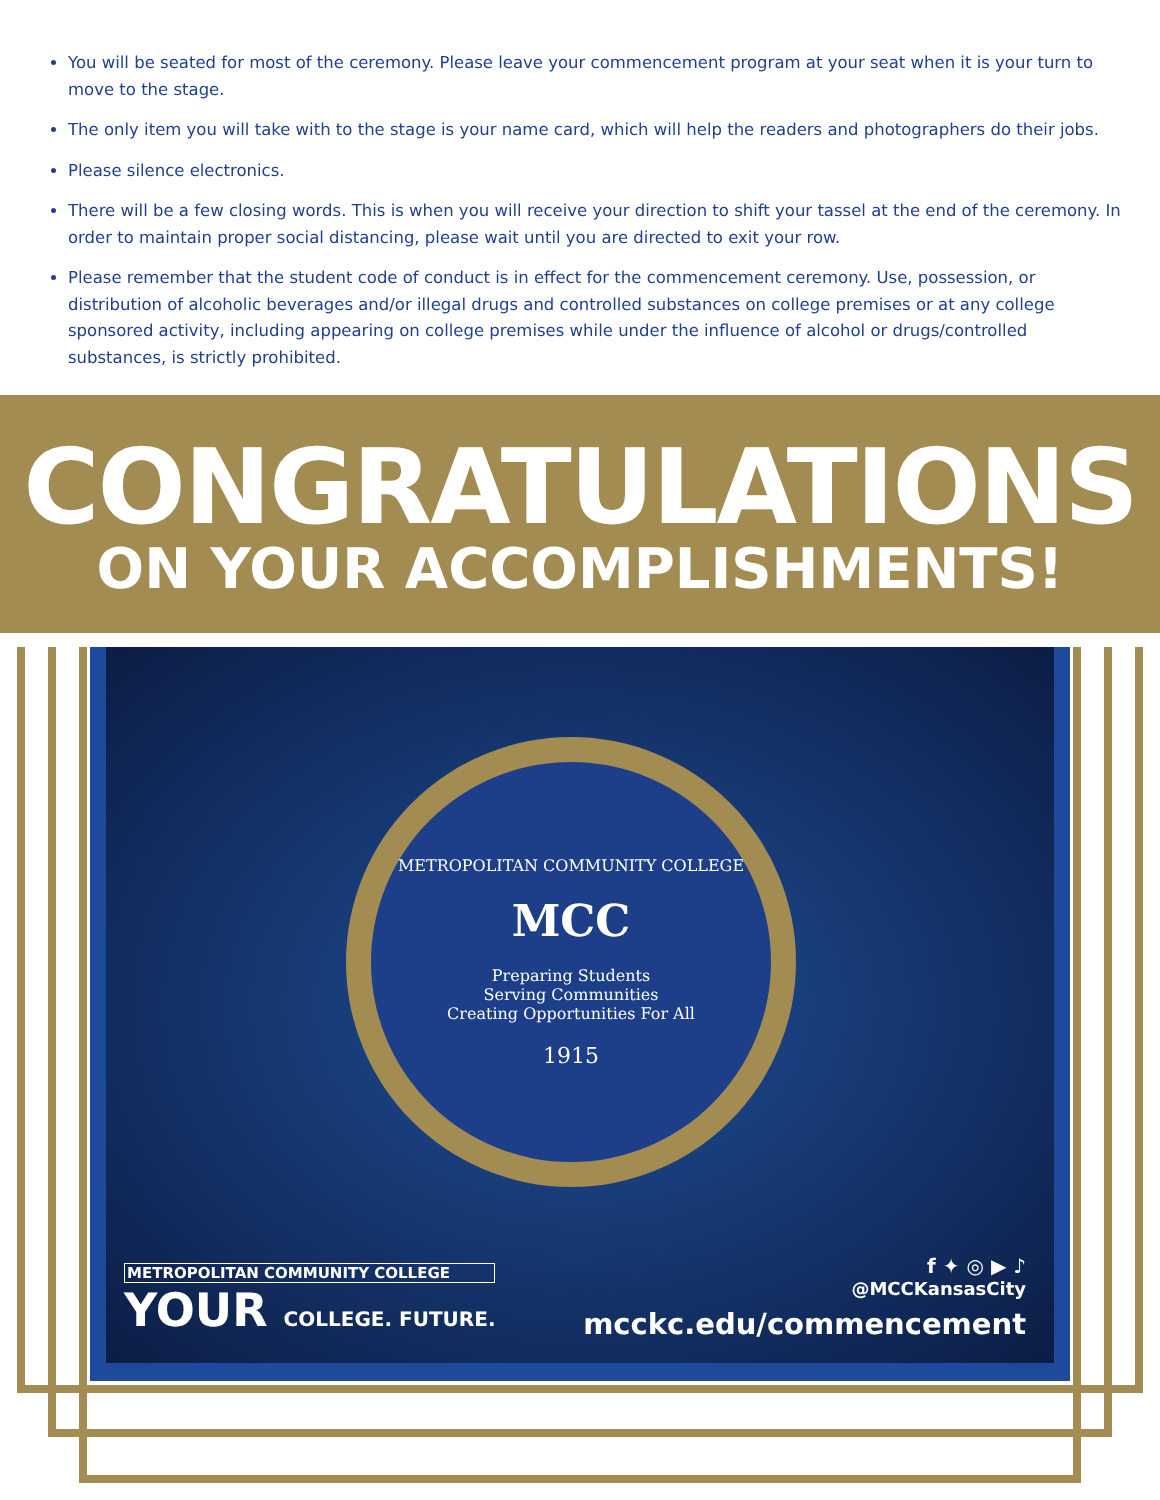You will be seated for most of the ceremony. Please leave your commencement program at your seat when it is your turn to move to the stage.
The only item you will take with to the stage is your name card, which will help the readers and photographers do their jobs.
Please silence electronics.
There will be a few closing words. This is when you will receive your direction to shift your tassel at the end of the ceremony. In order to maintain proper social distancing, please wait until you are directed to exit your row.
Please remember that the student code of conduct is in effect for the commencement ceremony. Use, possession, or distribution of alcoholic beverages and/or illegal drugs and controlled substances on college premises or at any college sponsored activity, including appearing on college premises while under the influence of alcohol or drugs/controlled substances, is strictly prohibited.
CONGRATULATIONS
ON YOUR ACCOMPLISHMENTS!
METROPOLITAN COMMUNITY COLLEGE
MCC
Preparing Students
Serving Communities
Creating Opportunities For All
1915
METROPOLITAN COMMUNITY COLLEGE
YOUR COLLEGE. FUTURE.
f ✦ ◎ ▶ ♪
@MCCKansasCity
mcckc.edu/commencement